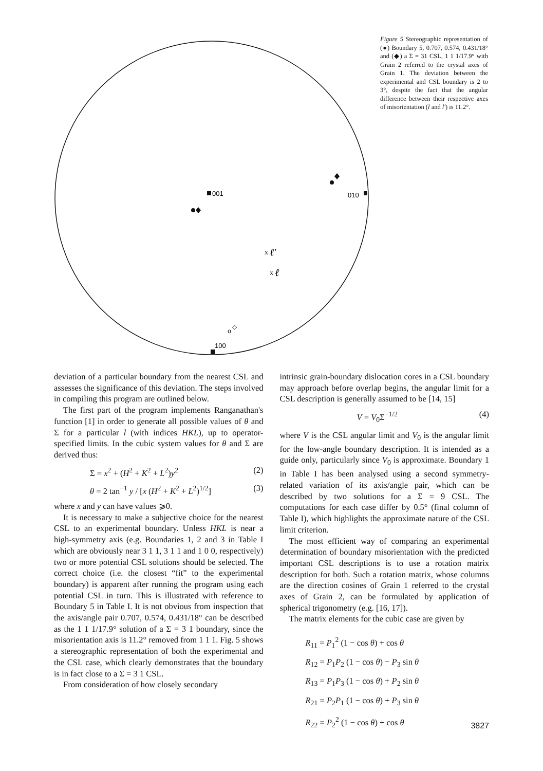001
010
x
ℓ′
x
ℓ
o
◇
100
Figure 5 Stereographic representation of (●) Boundary 5, 0.707, 0.574, 0.431/18° and (◆) a Σ = 31 CSL, 1 1 1/17.9° with Grain 2 referred to the crystal axes of Grain 1. The deviation between the experimental and CSL boundary is 2 to 3°, despite the fact that the angular difference between their respective axes of misorientation (l and l′) is 11.2°.
deviation of a particular boundary from the nearest CSL and assesses the significance of this deviation. The steps involved in compiling this program are outlined below.
The first part of the program implements Ranganathan's function [1] in order to generate all possible values of θ and Σ for a particular l (with indices HKL), up to operator-specified limits. In the cubic system values for θ and Σ are derived thus:
Σ = x<sup>2</sup> + (H<sup>2</sup> + K<sup>2</sup> + L<sup>2</sup>)y<sup>2</sup> (2)
θ = 2 tan<sup>−1</sup> y / [x (H<sup>2</sup> + K<sup>2</sup> + L<sup>2</sup>)<sup>1/2</sup>] (3)
where x and y can have values ⩾0.
It is necessary to make a subjective choice for the nearest CSL to an experimental boundary. Unless HKL is near a high-symmetry axis (e.g. Boundaries 1, 2 and 3 in Table I which are obviously near 3 1 1, 3 1 1 and 1 0 0, respectively) two or more potential CSL solutions should be selected. The correct choice (i.e. the closest “fit” to the experimental boundary) is apparent after running the program using each potential CSL in turn. This is illustrated with reference to Boundary 5 in Table I. It is not obvious from inspection that the axis/angle pair 0.707, 0.574, 0.431/18° can be described as the 1 1 1/17.9° solution of a Σ = 3 1 boundary, since the misorientation axis is 11.2° removed from 1 1 1. Fig. 5 shows a stereographic representation of both the experimental and the CSL case, which clearly demonstrates that the boundary is in fact close to a Σ = 3 1 CSL.
From consideration of how closely secondary
intrinsic grain-boundary dislocation cores in a CSL boundary may approach before overlap begins, the angular limit for a CSL description is generally assumed to be [14, 15]
V = V<sub>0</sub>Σ<sup>−1/2</sup> (4)
where V is the CSL angular limit and V<sub>0</sub> is the angular limit for the low-angle boundary description. It is intended as a guide only, particularly since V<sub>0</sub> is approximate. Boundary 1 in Table I has been analysed using a second symmetry-related variation of its axis/angle pair, which can be described by two solutions for a Σ = 9 CSL. The computations for each case differ by 0.5° (final column of Table I), which highlights the approximate nature of the CSL limit criterion.
The most efficient way of comparing an experimental determination of boundary misorientation with the predicted important CSL descriptions is to use a rotation matrix description for both. Such a rotation matrix, whose columns are the direction cosines of Grain 1 referred to the crystal axes of Grain 2, can be formulated by application of spherical trigonometry (e.g. [16, 17]).
The matrix elements for the cubic case are given by
R<sub>11</sub> = P<sub>1</sub><sup>2</sup> (1 − cos θ) + cos θ
R<sub>12</sub> = P<sub>1</sub>P<sub>2</sub> (1 − cos θ) − P<sub>3</sub> sin θ
R<sub>13</sub> = P<sub>1</sub>P<sub>3</sub> (1 − cos θ) + P<sub>2</sub> sin θ
R<sub>21</sub> = P<sub>2</sub>P<sub>1</sub> (1 − cos θ) + P<sub>3</sub> sin θ
R<sub>22</sub> = P<sub>2</sub><sup>2</sup> (1 − cos θ) + cos θ
3827